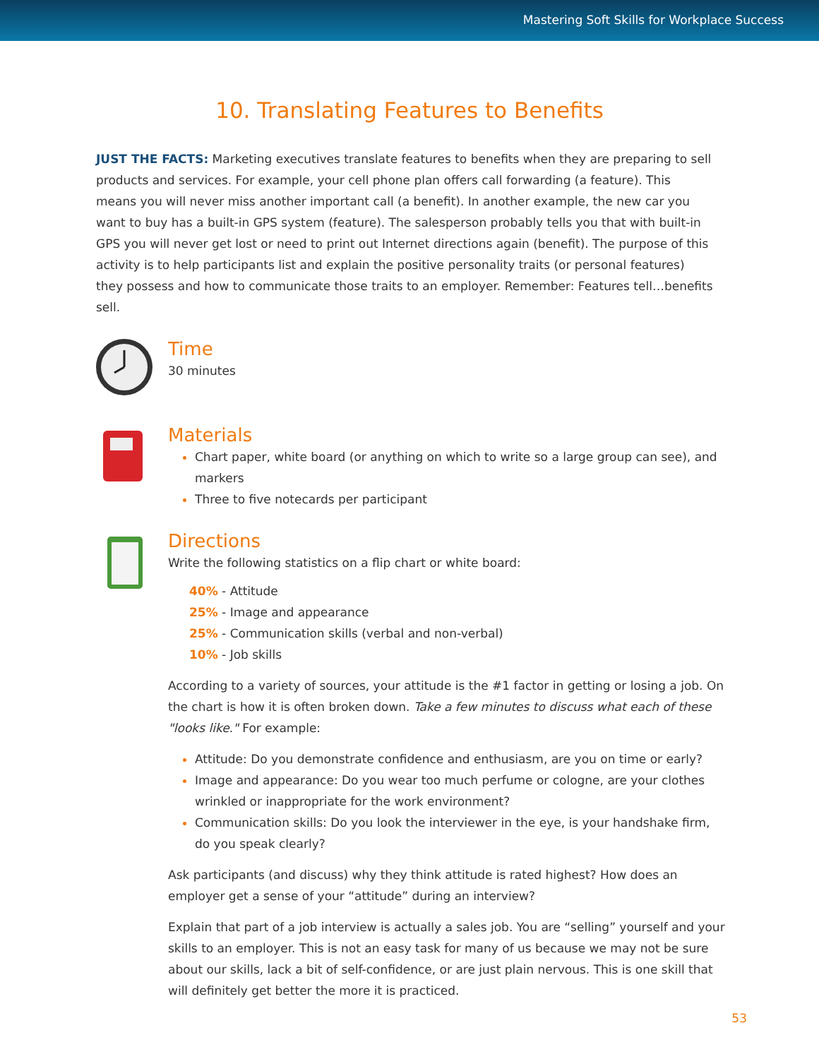Mastering Soft Skills for Workplace Success
10. Translating Features to Benefits
JUST THE FACTS: Marketing executives translate features to benefits when they are preparing to sell products and services. For example, your cell phone plan offers call forwarding (a feature). This means you will never miss another important call (a benefit). In another example, the new car you want to buy has a built-in GPS system (feature). The salesperson probably tells you that with built-in GPS you will never get lost or need to print out Internet directions again (benefit). The purpose of this activity is to help participants list and explain the positive personality traits (or personal features) they possess and how to communicate those traits to an employer. Remember: Features tell…benefits sell.
Time
30 minutes
Materials
Chart paper, white board (or anything on which to write so a large group can see), and markers
Three to five notecards per participant
Directions
Write the following statistics on a flip chart or white board:
40% - Attitude
25% - Image and appearance
25% - Communication skills (verbal and non-verbal)
10% - Job skills
According to a variety of sources, your attitude is the #1 factor in getting or losing a job. On the chart is how it is often broken down. Take a few minutes to discuss what each of these "looks like." For example:
Attitude: Do you demonstrate confidence and enthusiasm, are you on time or early?
Image and appearance: Do you wear too much perfume or cologne, are your clothes wrinkled or inappropriate for the work environment?
Communication skills: Do you look the interviewer in the eye, is your handshake firm, do you speak clearly?
Ask participants (and discuss) why they think attitude is rated highest? How does an employer get a sense of your “attitude” during an interview?
Explain that part of a job interview is actually a sales job. You are “selling” yourself and your skills to an employer. This is not an easy task for many of us because we may not be sure about our skills, lack a bit of self-confidence, or are just plain nervous. This is one skill that will definitely get better the more it is practiced.
53